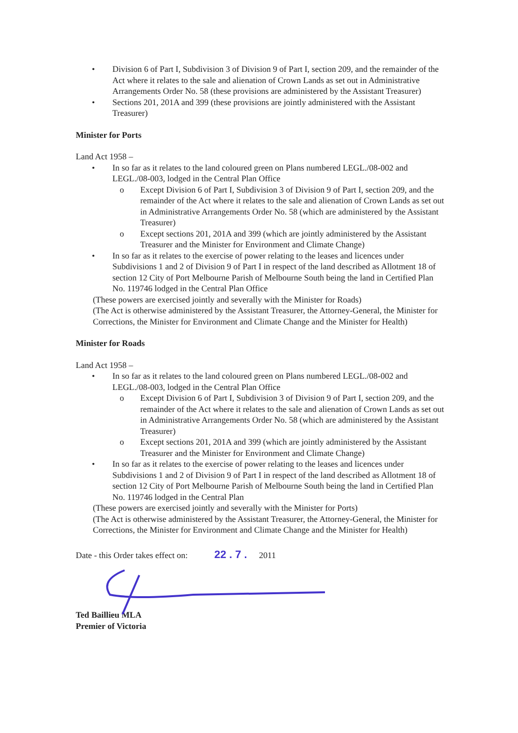• Division 6 of Part I, Subdivision 3 of Division 9 of Part I, section 209, and the remainder of the Act where it relates to the sale and alienation of Crown Lands as set out in Administrative Arrangements Order No. 58 (these provisions are administered by the Assistant Treasurer)
• Sections 201, 201A and 399 (these provisions are jointly administered with the Assistant Treasurer)
Minister for Ports
Land Act 1958 –
• In so far as it relates to the land coloured green on Plans numbered LEGL./08-002 and LEGL./08-003, lodged in the Central Plan Office
o Except Division 6 of Part I, Subdivision 3 of Division 9 of Part I, section 209, and the remainder of the Act where it relates to the sale and alienation of Crown Lands as set out in Administrative Arrangements Order No. 58 (which are administered by the Assistant Treasurer)
o Except sections 201, 201A and 399 (which are jointly administered by the Assistant Treasurer and the Minister for Environment and Climate Change)
• In so far as it relates to the exercise of power relating to the leases and licences under Subdivisions 1 and 2 of Division 9 of Part I in respect of the land described as Allotment 18 of section 12 City of Port Melbourne Parish of Melbourne South being the land in Certified Plan No. 119746 lodged in the Central Plan Office
(These powers are exercised jointly and severally with the Minister for Roads)
(The Act is otherwise administered by the Assistant Treasurer, the Attorney-General, the Minister for Corrections, the Minister for Environment and Climate Change and the Minister for Health)
Minister for Roads
Land Act 1958 –
• In so far as it relates to the land coloured green on Plans numbered LEGL./08-002 and LEGL./08-003, lodged in the Central Plan Office
o Except Division 6 of Part I, Subdivision 3 of Division 9 of Part I, section 209, and the remainder of the Act where it relates to the sale and alienation of Crown Lands as set out in Administrative Arrangements Order No. 58 (which are administered by the Assistant Treasurer)
o Except sections 201, 201A and 399 (which are jointly administered by the Assistant Treasurer and the Minister for Environment and Climate Change)
• In so far as it relates to the exercise of power relating to the leases and licences under Subdivisions 1 and 2 of Division 9 of Part I in respect of the land described as Allotment 18 of section 12 City of Port Melbourne Parish of Melbourne South being the land in Certified Plan No. 119746 lodged in the Central Plan
(These powers are exercised jointly and severally with the Minister for Ports)
(The Act is otherwise administered by the Assistant Treasurer, the Attorney-General, the Minister for Corrections, the Minister for Environment and Climate Change and the Minister for Health)
Date - this Order takes effect on: 22 . 7 . 2011
Ted Baillieu MLA
Premier of Victoria